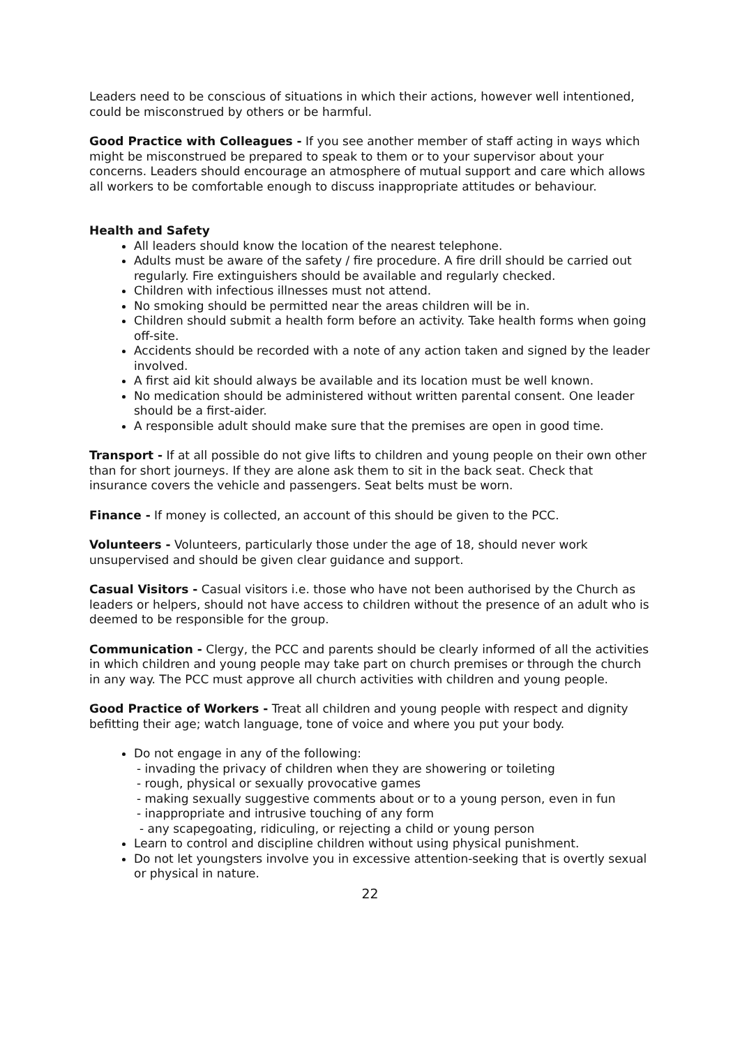Leaders need to be conscious of situations in which their actions, however well intentioned, could be misconstrued by others or be harmful.
Good Practice with Colleagues - If you see another member of staff acting in ways which might be misconstrued be prepared to speak to them or to your supervisor about your concerns. Leaders should encourage an atmosphere of mutual support and care which allows all workers to be comfortable enough to discuss inappropriate attitudes or behaviour.
Health and Safety
All leaders should know the location of the nearest telephone.
Adults must be aware of the safety / fire procedure. A fire drill should be carried out regularly. Fire extinguishers should be available and regularly checked.
Children with infectious illnesses must not attend.
No smoking should be permitted near the areas children will be in.
Children should submit a health form before an activity. Take health forms when going off-site.
Accidents should be recorded with a note of any action taken and signed by the leader involved.
A first aid kit should always be available and its location must be well known.
No medication should be administered without written parental consent. One leader should be a first-aider.
A responsible adult should make sure that the premises are open in good time.
Transport - If at all possible do not give lifts to children and young people on their own other than for short journeys. If they are alone ask them to sit in the back seat. Check that insurance covers the vehicle and passengers. Seat belts must be worn.
Finance - If money is collected, an account of this should be given to the PCC.
Volunteers - Volunteers, particularly those under the age of 18, should never work unsupervised and should be given clear guidance and support.
Casual Visitors - Casual visitors i.e. those who have not been authorised by the Church as leaders or helpers, should not have access to children without the presence of an adult who is deemed to be responsible for the group.
Communication - Clergy, the PCC and parents should be clearly informed of all the activities in which children and young people may take part on church premises or through the church in any way. The PCC must approve all church activities with children and young people.
Good Practice of Workers - Treat all children and young people with respect and dignity befitting their age; watch language, tone of voice and where you put your body.
Do not engage in any of the following:
- invading the privacy of children when they are showering or toileting
- rough, physical or sexually provocative games
- making sexually suggestive comments about or to a young person, even in fun
- inappropriate and intrusive touching of any form
- any scapegoating, ridiculing, or rejecting a child or young person
Learn to control and discipline children without using physical punishment.
Do not let youngsters involve you in excessive attention-seeking that is overtly sexual or physical in nature.
22